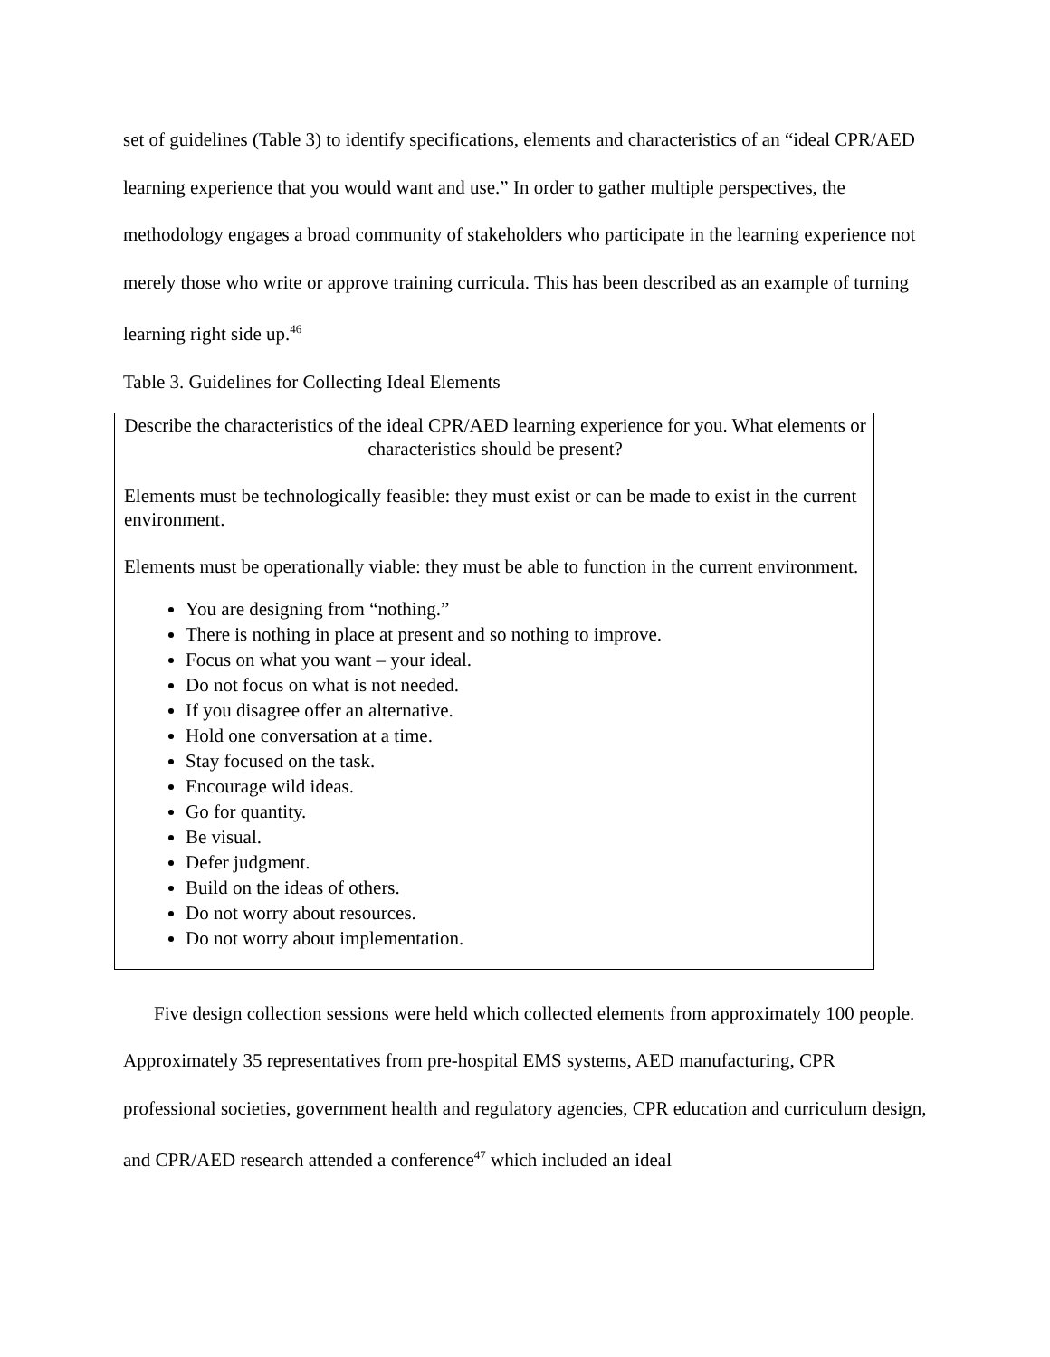set of guidelines (Table 3) to identify specifications, elements and characteristics of an “ideal CPR/AED learning experience that you would want and use.” In order to gather multiple perspectives, the methodology engages a broad community of stakeholders who participate in the learning experience not merely those who write or approve training curricula. This has been described as an example of turning learning right side up.<sup>46</sup>
Table 3. Guidelines for Collecting Ideal Elements
| Describe the characteristics of the ideal CPR/AED learning experience for you. What elements or characteristics should be present? Elements must be technologically feasible: they must exist or can be made to exist in the current environment. Elements must be operationally viable: they must be able to function in the current environment. You are designing from “nothing.” There is nothing in place at present and so nothing to improve. Focus on what you want – your ideal. Do not focus on what is not needed. If you disagree offer an alternative. Hold one conversation at a time. Stay focused on the task. Encourage wild ideas. Go for quantity. Be visual. Defer judgment. Build on the ideas of others. Do not worry about resources. Do not worry about implementation. |
Five design collection sessions were held which collected elements from approximately 100 people. Approximately 35 representatives from pre-hospital EMS systems, AED manufacturing, CPR professional societies, government health and regulatory agencies, CPR education and curriculum design, and CPR/AED research attended a conference<sup>47</sup> which included an ideal